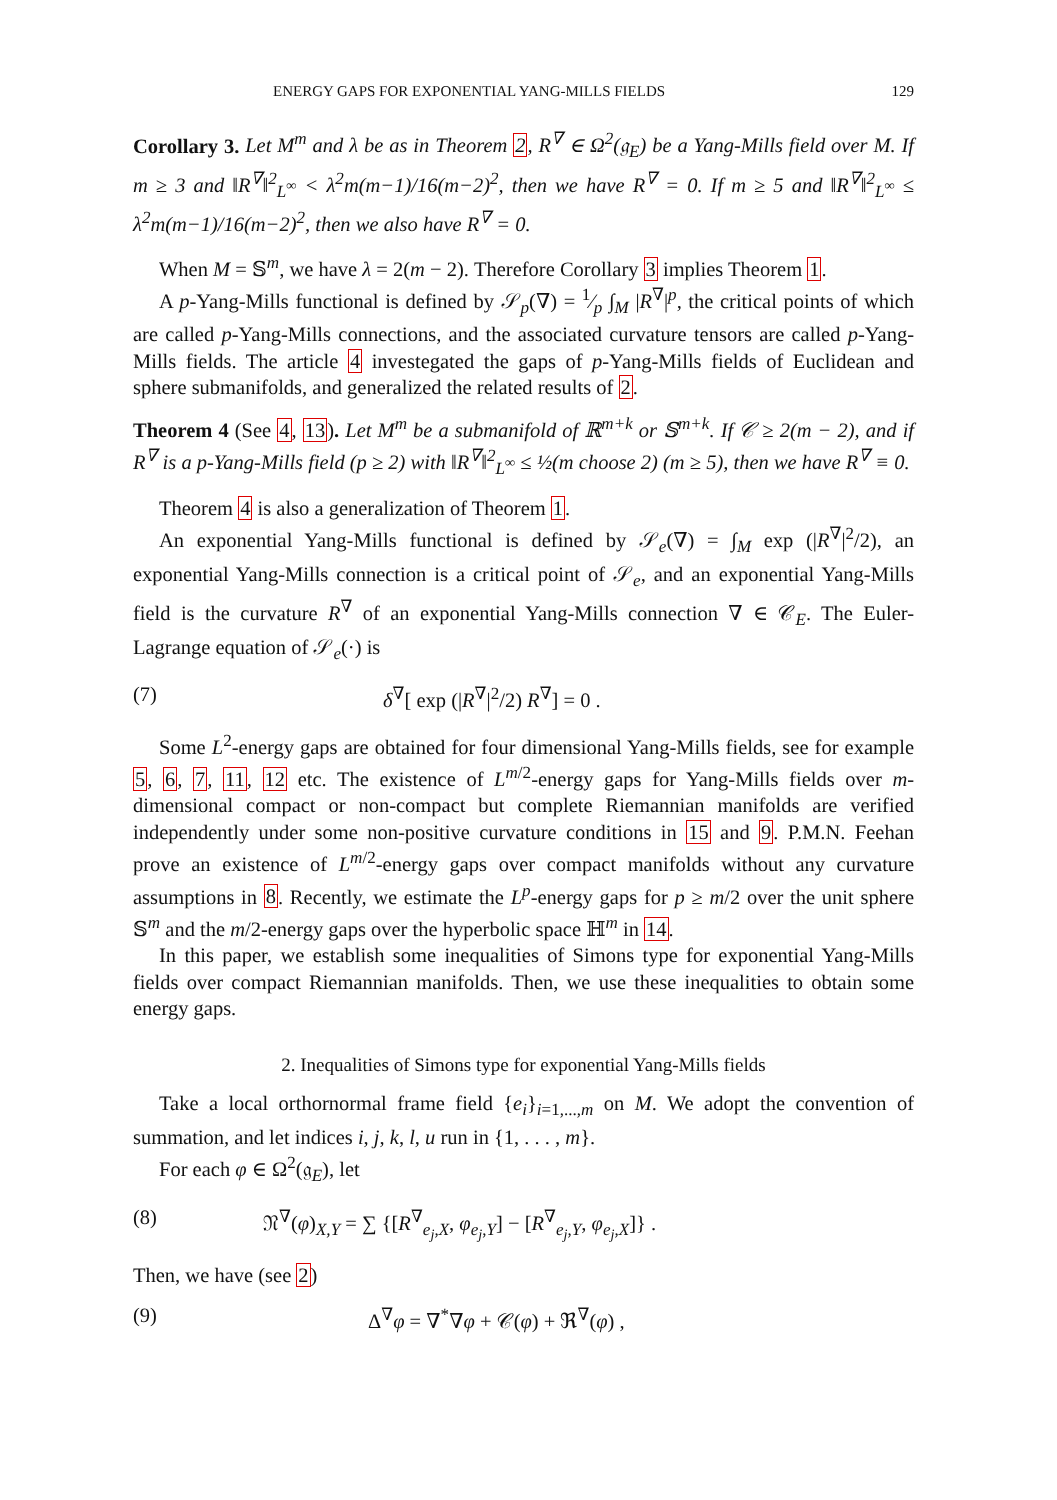ENERGY GAPS FOR EXPONENTIAL YANG-MILLS FIELDS 129
Corollary 3. Let M<sup>m</sup> and λ be as in Theorem 2, R<sup>∇</sup> ∈ Ω<sup>2</sup>(𝔤<sub>E</sub>) be a Yang-Mills field over M. If m ≥ 3 and ‖R<sup>∇</sup>‖<sup>2</sup><sub>L<sup>∞</sup></sub> < λ<sup>2</sup>m(m−1)/16(m−2)<sup>2</sup>, then we have R<sup>∇</sup> = 0. If m ≥ 5 and ‖R<sup>∇</sup>‖<sup>2</sup><sub>L<sup>∞</sup></sub> ≤ λ<sup>2</sup>m(m−1)/16(m−2)<sup>2</sup>, then we also have R<sup>∇</sup> = 0.
When M = 𝕊<sup>m</sup>, we have λ = 2(m − 2). Therefore Corollary 3 implies Theorem 1.
A p-Yang-Mills functional is defined by 𝒮<sub>p</sub>(∇) = 1⁄p ∫<sub>M</sub> |R<sup>∇</sup>|<sup>p</sup>, the critical points of which are called p-Yang-Mills connections, and the associated curvature tensors are called p-Yang-Mills fields. The article 4 investegated the gaps of p-Yang-Mills fields of Euclidean and sphere submanifolds, and generalized the related results of 2.
Theorem 4 (See 4, 13). Let M<sup>m</sup> be a submanifold of ℝ<sup>m+k</sup> or 𝕊<sup>m+k</sup>. If 𝒞 ≥ 2(m − 2), and if R<sup>∇</sup> is a p-Yang-Mills field (p ≥ 2) with ‖R<sup>∇</sup>‖<sup>2</sup><sub>L<sup>∞</sup></sub> ≤ ½(m choose 2) (m ≥ 5), then we have R<sup>∇</sup> ≡ 0.
Theorem 4 is also a generalization of Theorem 1.
An exponential Yang-Mills functional is defined by 𝒮<sub>e</sub>(∇) = ∫<sub>M</sub> exp (|R<sup>∇</sup>|<sup>2</sup>/2), an exponential Yang-Mills connection is a critical point of 𝒮<sub>e</sub>, and an exponential Yang-Mills field is the curvature R<sup>∇</sup> of an exponential Yang-Mills connection ∇ ∈ 𝒞<sub>E</sub>. The Euler-Lagrange equation of 𝒮<sub>e</sub>(·) is
(7) δ<sup>∇</sup>[ exp (|R<sup>∇</sup>|<sup>2</sup>/2) R<sup>∇</sup>] = 0 .
Some L<sup>2</sup>-energy gaps are obtained for four dimensional Yang-Mills fields, see for example 5, 6, 7, 11, 12 etc. The existence of L<sup>m/2</sup>-energy gaps for Yang-Mills fields over m-dimensional compact or non-compact but complete Riemannian manifolds are verified independently under some non-positive curvature conditions in 15 and 9. P.M.N. Feehan prove an existence of L<sup>m/2</sup>-energy gaps over compact manifolds without any curvature assumptions in 8. Recently, we estimate the L<sup>p</sup>-energy gaps for p ≥ m/2 over the unit sphere 𝕊<sup>m</sup> and the m/2-energy gaps over the hyperbolic space ℍ<sup>m</sup> in 14.
In this paper, we establish some inequalities of Simons type for exponential Yang-Mills fields over compact Riemannian manifolds. Then, we use these inequalities to obtain some energy gaps.
2. Inequalities of Simons type for exponential Yang-Mills fields
Take a local orthornormal frame field {e<sub>i</sub>}<sub>i=1,...,m</sub> on M. We adopt the convention of summation, and let indices i, j, k, l, u run in {1, . . . , m}.
For each φ ∈ Ω<sup>2</sup>(𝔤<sub>E</sub>), let
(8) 𝔑<sup>∇</sup>(φ)<sub>X,Y</sub> = ∑ {[R<sup>∇</sup><sub>e<sub>j</sub>,X</sub>, φ<sub>e<sub>j</sub>,Y</sub>] − [R<sup>∇</sup><sub>e<sub>j</sub>,Y</sub>, φ<sub>e<sub>j</sub>,X</sub>]} .
Then, we have (see 2)
(9) Δ<sup>∇</sup>φ = ∇<sup>*</sup>∇φ + 𝒞(φ) + ℜ<sup>∇</sup>(φ) ,